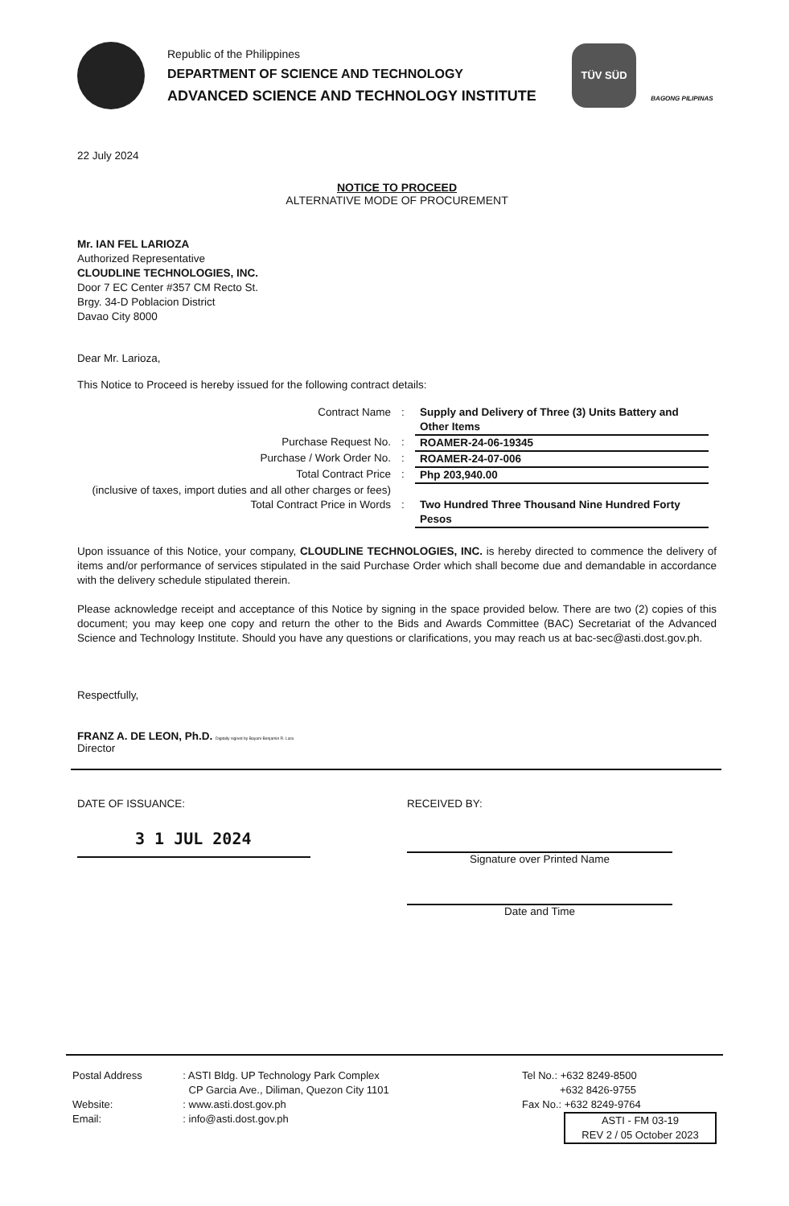Republic of the Philippines
DEPARTMENT OF SCIENCE AND TECHNOLOGY
ADVANCED SCIENCE AND TECHNOLOGY INSTITUTE
TÜV SÜD
BAGONG PILIPINAS
22 July 2024
NOTICE TO PROCEED
ALTERNATIVE MODE OF PROCUREMENT
Mr. IAN FEL LARIOZA
Authorized Representative
CLOUDLINE TECHNOLOGIES, INC.
Door 7 EC Center #357 CM Recto St.
Brgy. 34-D Poblacion District
Davao City 8000
Dear Mr. Larioza,
This Notice to Proceed is hereby issued for the following contract details:
| Contract Name | : | Supply and Delivery of Three (3) Units Battery and Other Items |
| Purchase Request No. | : | ROAMER-24-06-19345 |
| Purchase / Work Order No. | : | ROAMER-24-07-006 |
| Total Contract Price | : | Php 203,940.00 |
| (inclusive of taxes, import duties and all other charges or fees) | | |
| Total Contract Price in Words | : | Two Hundred Three Thousand Nine Hundred Forty Pesos |
Upon issuance of this Notice, your company, CLOUDLINE TECHNOLOGIES, INC. is hereby directed to commence the delivery of items and/or performance of services stipulated in the said Purchase Order which shall become due and demandable in accordance with the delivery schedule stipulated therein.
Please acknowledge receipt and acceptance of this Notice by signing in the space provided below. There are two (2) copies of this document; you may keep one copy and return the other to the Bids and Awards Committee (BAC) Secretariat of the Advanced Science and Technology Institute. Should you have any questions or clarifications, you may reach us at bac-sec@asti.dost.gov.ph.
Respectfully,
FRANZ A. DE LEON, Ph.D. Digitally signed by Bayani Benjamin R. Lara
Director
DATE OF ISSUANCE:
3 1 JUL 2024
RECEIVED BY:
Signature over Printed Name
Date and Time
Postal Address
Website:
Email:
: ASTI Bldg. UP Technology Park Complex
CP Garcia Ave., Diliman, Quezon City 1101
: www.asti.dost.gov.ph
: info@asti.dost.gov.ph
Tel No.: +632 8249-8500
+632 8426-9755
Fax No.: +632 8249-9764
ASTI - FM 03-19
REV 2 / 05 October 2023